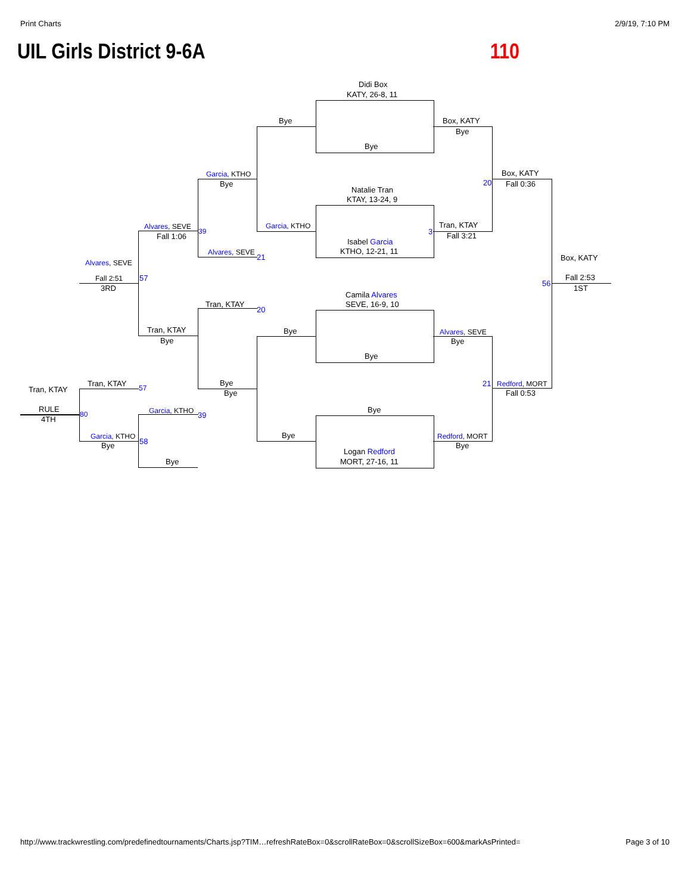Print Charts 2/9/19, 7:10 PM
UIL Girls District 9-6A 110
Didi Box
KATY, 26-8, 11
Bye
Bye
Box, KATY
Bye
Garcia, KTHO
Bye
Box, KATY
Fall 0:36
20
Natalie Tran
KTAY, 13-24, 9
Alvares, SEVE
Fall 1:06
39
Garcia, KTHO
3
Tran, KTAY
Fall 3:21
Isabel Garcia
KTHO, 12-21, 11
Alvares, SEVE
21 Box, KATY
Alvares, SEVE
Fall 2:51 57 Fall 2:53
56
3RD 1ST
Camila Alvares
SEVE, 16-9, 10
Tran, KTAY
20
Bye
Tran, KTAY
Bye
Alvares, SEVE
Bye
Bye
Tran, KTAY
Tran, KTAY 57
Bye
Bye
21 Redford, MORT
Fall 0:53
Bye
RULE
4TH
Garcia, KTHO 39
80
Bye Redford, MORT
Garcia, KTHO
58
Bye Bye
Logan Redford
MORT, 27-16, 11
Bye
http://www.trackwrestling.com/predefinedtournaments/Charts.jsp?TIM…refreshRateBox=0&scrollRateBox=0&scrollSizeBox=600&markAsPrinted= Page 3 of 10